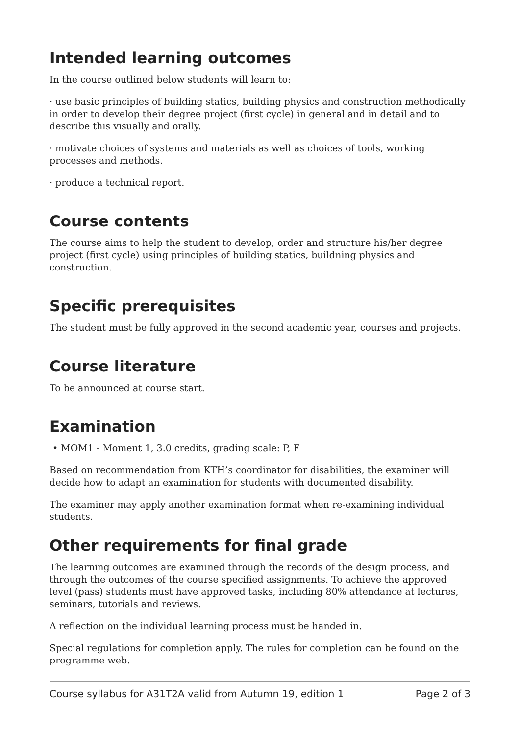Intended learning outcomes
In the course outlined below students will learn to:
· use basic principles of building statics, building physics and construction methodically in order to develop their degree project (first cycle) in general and in detail and to describe this visually and orally.
· motivate choices of systems and materials as well as choices of tools, working processes and methods.
· produce a technical report.
Course contents
The course aims to help the student to develop, order and structure his/her degree project (first cycle) using principles of building statics, buildning physics and construction.
Specific prerequisites
The student must be fully approved in the second academic year, courses and projects.
Course literature
To be announced at course start.
Examination
• MOM1 - Moment 1, 3.0 credits, grading scale: P, F
Based on recommendation from KTH’s coordinator for disabilities, the examiner will decide how to adapt an examination for students with documented disability.
The examiner may apply another examination format when re-examining individual students.
Other requirements for final grade
The learning outcomes are examined through the records of the design process, and through the outcomes of the course specified assignments. To achieve the approved level (pass) students must have approved tasks, including 80% attendance at lectures, seminars, tutorials and reviews.
A reflection on the individual learning process must be handed in.
Special regulations for completion apply. The rules for completion can be found on the programme web.
Course syllabus for A31T2A valid from Autumn 19, edition 1 Page 2 of 3